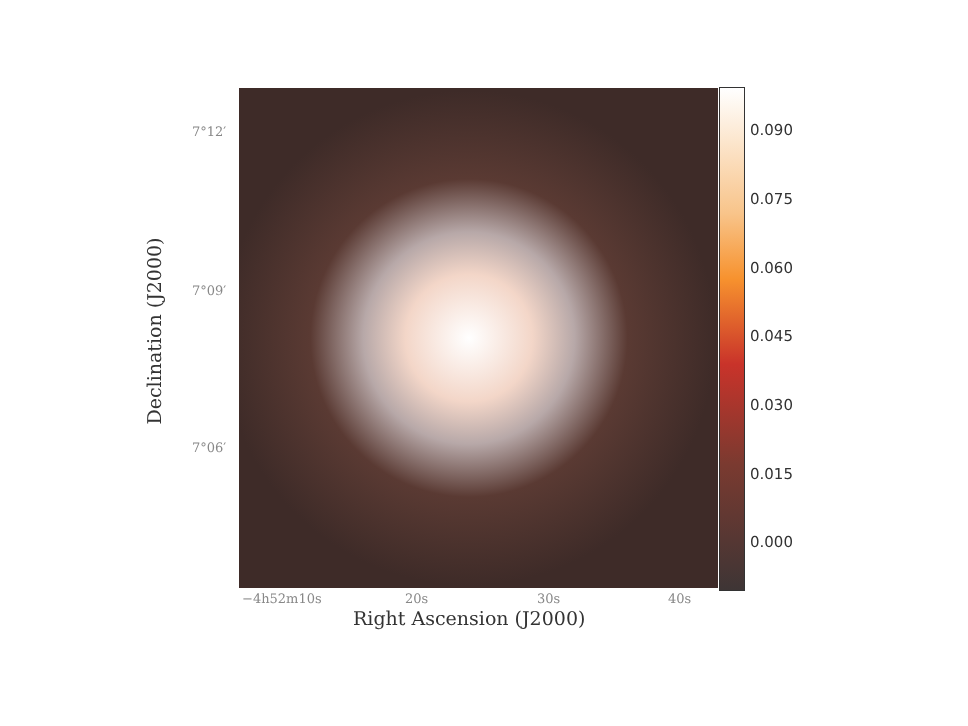0.090
0.075
0.060
0.045
0.030
0.015
0.000
7°12′
7°09′
7°06′
−4h52m10s 20s 30s 40s
Declination (J2000)
Right Ascension (J2000)